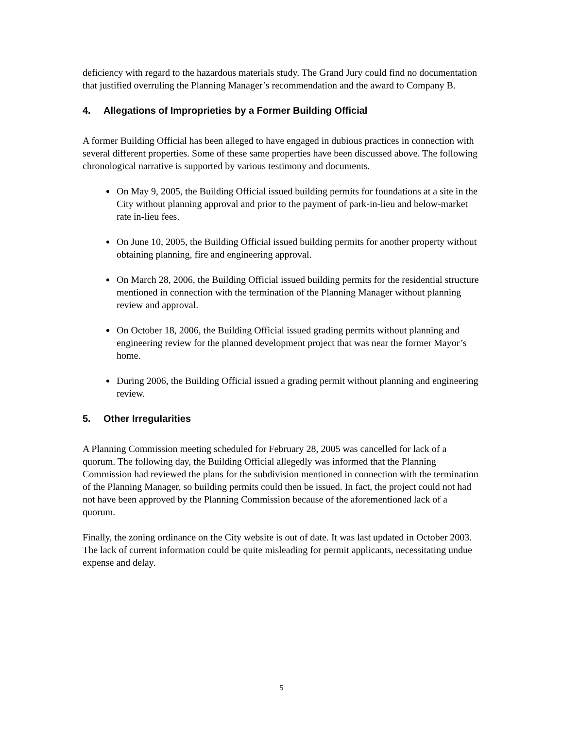deficiency with regard to the hazardous materials study. The Grand Jury could find no documentation that justified overruling the Planning Manager’s recommendation and the award to Company B.
4. Allegations of Improprieties by a Former Building Official
A former Building Official has been alleged to have engaged in dubious practices in connection with several different properties. Some of these same properties have been discussed above. The following chronological narrative is supported by various testimony and documents.
On May 9, 2005, the Building Official issued building permits for foundations at a site in the City without planning approval and prior to the payment of park-in-lieu and below-market rate in-lieu fees.
On June 10, 2005, the Building Official issued building permits for another property without obtaining planning, fire and engineering approval.
On March 28, 2006, the Building Official issued building permits for the residential structure mentioned in connection with the termination of the Planning Manager without planning review and approval.
On October 18, 2006, the Building Official issued grading permits without planning and engineering review for the planned development project that was near the former Mayor’s home.
During 2006, the Building Official issued a grading permit without planning and engineering review.
5. Other Irregularities
A Planning Commission meeting scheduled for February 28, 2005 was cancelled for lack of a quorum. The following day, the Building Official allegedly was informed that the Planning Commission had reviewed the plans for the subdivision mentioned in connection with the termination of the Planning Manager, so building permits could then be issued. In fact, the project could not had not have been approved by the Planning Commission because of the aforementioned lack of a quorum.
Finally, the zoning ordinance on the City website is out of date. It was last updated in October 2003. The lack of current information could be quite misleading for permit applicants, necessitating undue expense and delay.
5